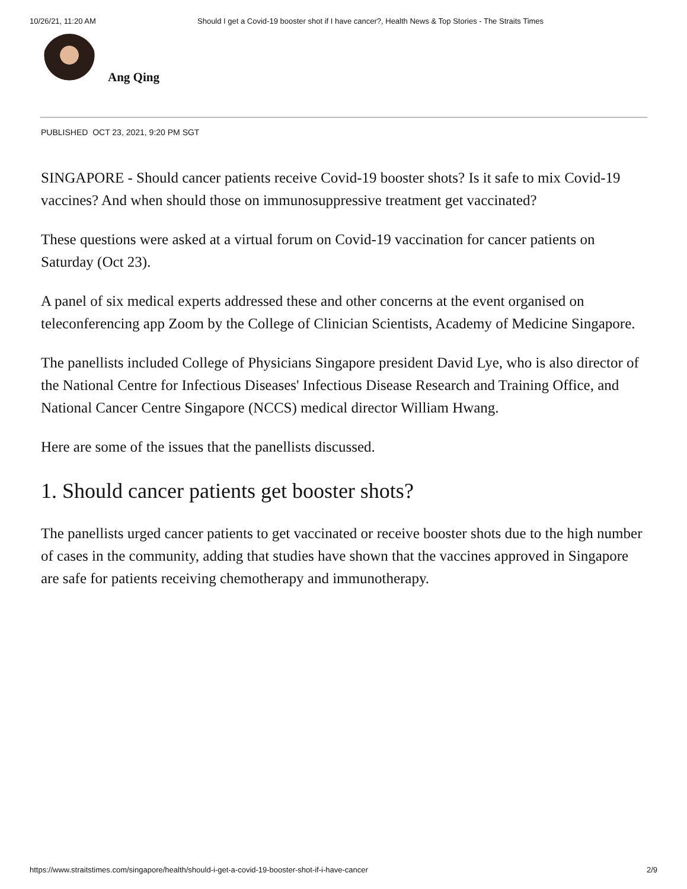10/26/21, 11:20 AM Should I get a Covid-19 booster shot if I have cancer?, Health News & Top Stories - The Straits Times
Ang Qing
PUBLISHED OCT 23, 2021, 9:20 PM SGT
SINGAPORE - Should cancer patients receive Covid-19 booster shots? Is it safe to mix Covid-19 vaccines? And when should those on immunosuppressive treatment get vaccinated?
These questions were asked at a virtual forum on Covid-19 vaccination for cancer patients on Saturday (Oct 23).
A panel of six medical experts addressed these and other concerns at the event organised on teleconferencing app Zoom by the College of Clinician Scientists, Academy of Medicine Singapore.
The panellists included College of Physicians Singapore president David Lye, who is also director of the National Centre for Infectious Diseases' Infectious Disease Research and Training Office, and National Cancer Centre Singapore (NCCS) medical director William Hwang.
Here are some of the issues that the panellists discussed.
1. Should cancer patients get booster shots?
The panellists urged cancer patients to get vaccinated or receive booster shots due to the high number of cases in the community, adding that studies have shown that the vaccines approved in Singapore are safe for patients receiving chemotherapy and immunotherapy.
https://www.straitstimes.com/singapore/health/should-i-get-a-covid-19-booster-shot-if-i-have-cancer 2/9